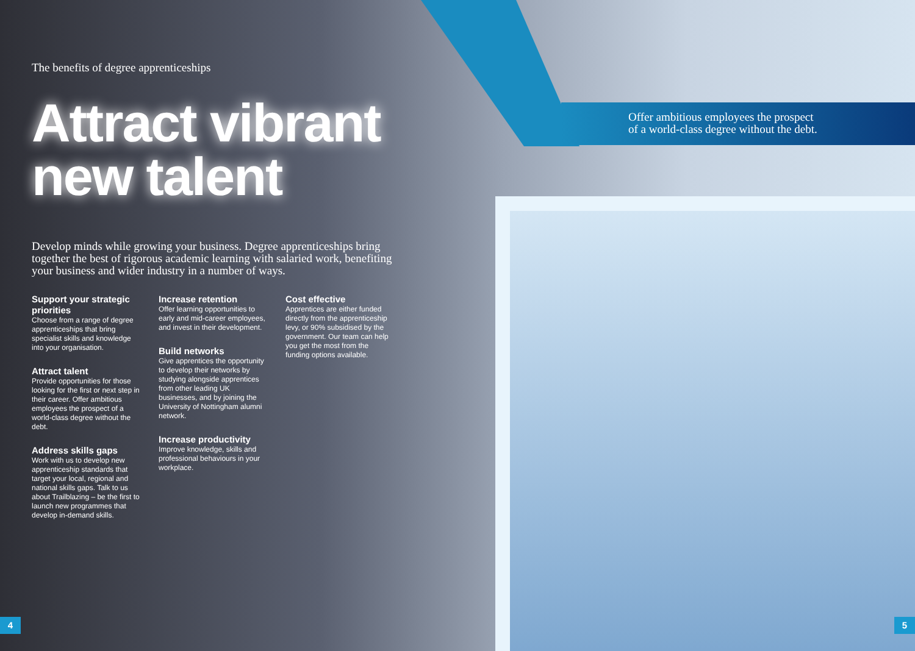The benefits of degree apprenticeships
Attract vibrant new talent
Develop minds while growing your business. Degree apprenticeships bring together the best of rigorous academic learning with salaried work, benefiting your business and wider industry in a number of ways.
Support your strategic priorities
Choose from a range of degree apprenticeships that bring specialist skills and knowledge into your organisation.
Attract talent
Provide opportunities for those looking for the first or next step in their career. Offer ambitious employees the prospect of a world-class degree without the debt.
Address skills gaps
Work with us to develop new apprenticeship standards that target your local, regional and national skills gaps. Talk to us about Trailblazing – be the first to launch new programmes that develop in-demand skills.
Increase retention
Offer learning opportunities to early and mid-career employees, and invest in their development.
Build networks
Give apprentices the opportunity to develop their networks by studying alongside apprentices from other leading UK businesses, and by joining the University of Nottingham alumni network.
Increase productivity
Improve knowledge, skills and professional behaviours in your workplace.
Cost effective
Apprentices are either funded directly from the apprenticeship levy, or 90% subsidised by the government. Our team can help you get the most from the funding options available.
Offer ambitious employees the prospect
of a world-class degree without the debt.
4 5